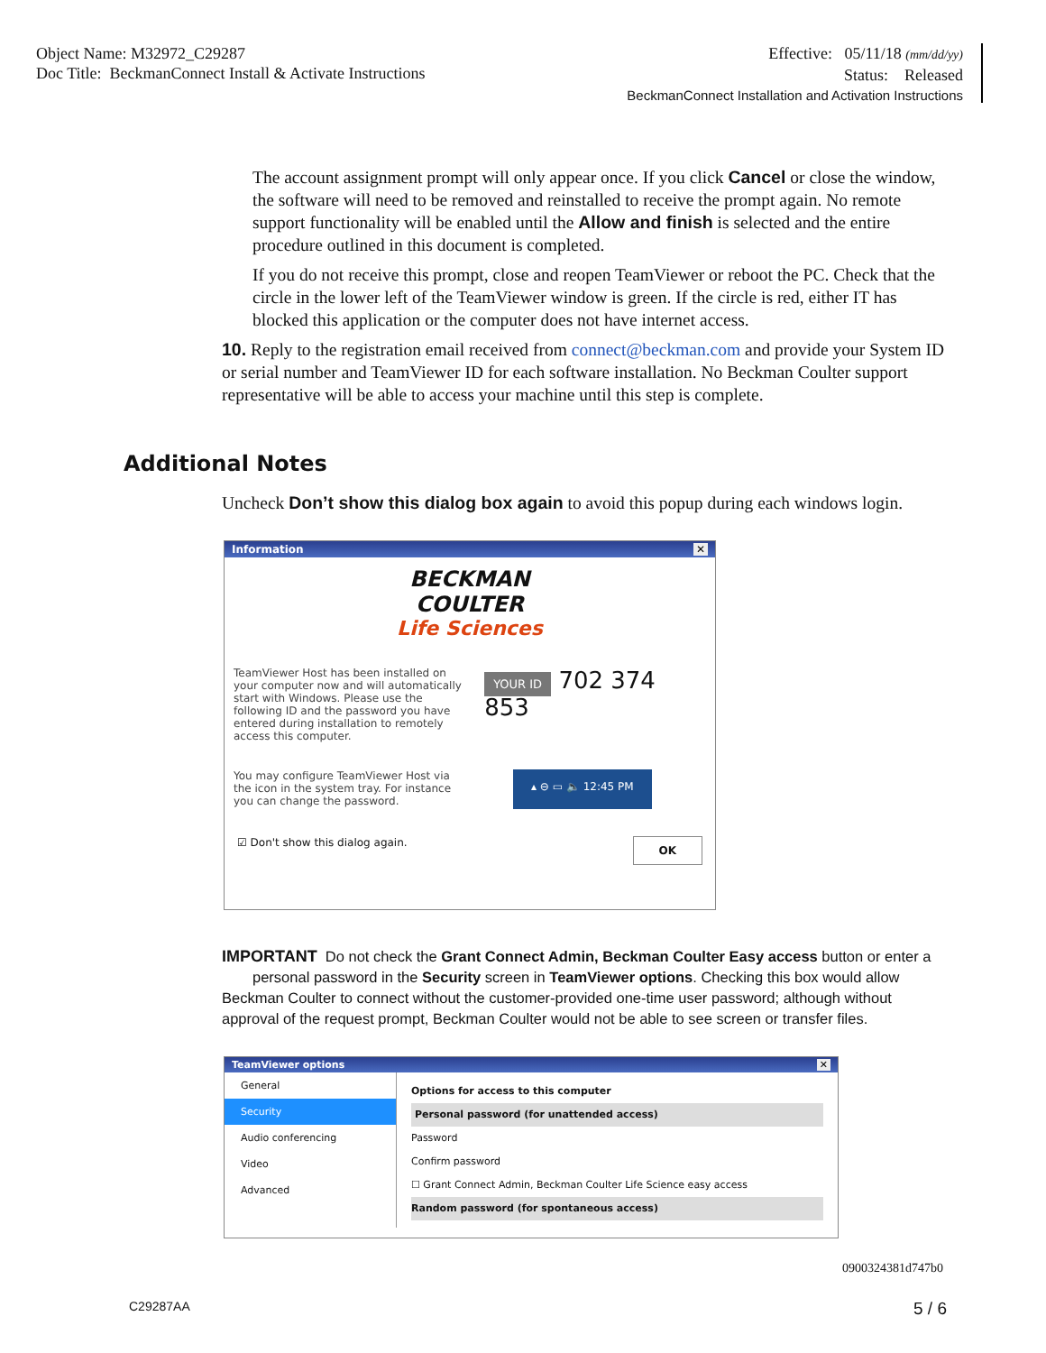Object Name: M32972_C29287
Doc Title: BeckmanConnect Install & Activate Instructions
Effective: 05/11/18 (mm/dd/yy)
Status: Released
BeckmanConnect Installation and Activation Instructions
The account assignment prompt will only appear once. If you click Cancel or close the window, the software will need to be removed and reinstalled to receive the prompt again. No remote support functionality will be enabled until the Allow and finish is selected and the entire procedure outlined in this document is completed.
If you do not receive this prompt, close and reopen TeamViewer or reboot the PC. Check that the circle in the lower left of the TeamViewer window is green. If the circle is red, either IT has blocked this application or the computer does not have internet access.
10. Reply to the registration email received from connect@beckman.com and provide your System ID or serial number and TeamViewer ID for each software installation. No Beckman Coulter support representative will be able to access your machine until this step is complete.
Additional Notes
Uncheck Don’t show this dialog box again to avoid this popup during each windows login.
Information ✕
BECKMAN
COULTER
Life Sciences
TeamViewer Host has been installed on your computer now and will automatically start with Windows. Please use the following ID and the password you have entered during installation to remotely access this computer.
YOUR ID 702 374 853
You may configure TeamViewer Host via the icon in the system tray. For instance you can change the password.
▴ ⊖ ▭ 🔈 12:45 PM
☑ Don't show this dialog again. OK
IMPORTANT Do not check the Grant Connect Admin, Beckman Coulter Easy access button or enter a personal password in the Security screen in TeamViewer options. Checking this box would allow Beckman Coulter to connect without the customer-provided one-time user password; although without approval of the request prompt, Beckman Coulter would not be able to see screen or transfer files.
TeamViewer options ✕
General
Security
Audio conferencing
Video
Advanced
Options for access to this computer
Personal password (for unattended access)
Password
Confirm password
☐ Grant Connect Admin, Beckman Coulter Life Science easy access
Random password (for spontaneous access)
0900324381d747b0
C29287AA 5 / 6